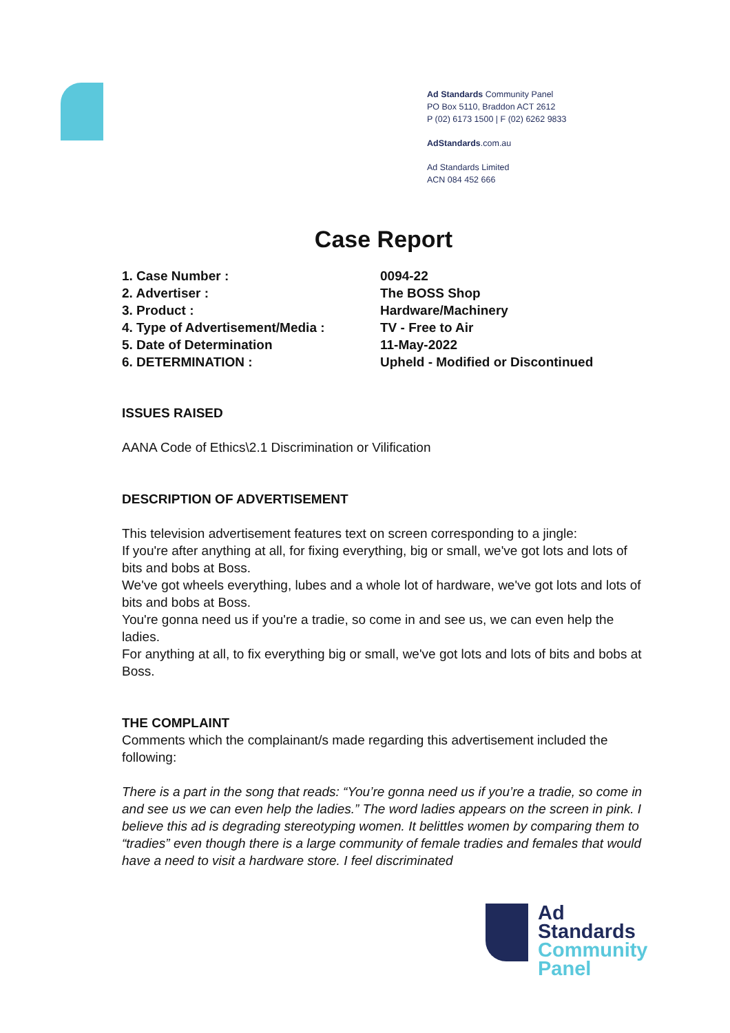Ad Standards Community Panel
PO Box 5110, Braddon ACT 2612
P (02) 6173 1500 | F (02) 6262 9833
AdStandards.com.au
Ad Standards Limited
ACN 084 452 666
Case Report
| 1. Case Number : | 0094-22 |
| 2. Advertiser : | The BOSS Shop |
| 3. Product : | Hardware/Machinery |
| 4. Type of Advertisement/Media : | TV - Free to Air |
| 5. Date of Determination | 11-May-2022 |
| 6. DETERMINATION : | Upheld - Modified or Discontinued |
ISSUES RAISED
AANA Code of Ethics\2.1 Discrimination or Vilification
DESCRIPTION OF ADVERTISEMENT
This television advertisement features text on screen corresponding to a jingle:
If you're after anything at all, for fixing everything, big or small, we've got lots and lots of bits and bobs at Boss.
We've got wheels everything, lubes and a whole lot of hardware, we've got lots and lots of bits and bobs at Boss.
You're gonna need us if you're a tradie, so come in and see us, we can even help the ladies.
For anything at all, to fix everything big or small, we've got lots and lots of bits and bobs at Boss.
THE COMPLAINT
Comments which the complainant/s made regarding this advertisement included the following:
There is a part in the song that reads: “You’re gonna need us if you’re a tradie, so come in and see us we can even help the ladies.” The word ladies appears on the screen in pink. I believe this ad is degrading stereotyping women. It belittles women by comparing them to “tradies” even though there is a large community of female tradies and females that would have a need to visit a hardware store. I feel discriminated
Ad
Standards
Community
Panel